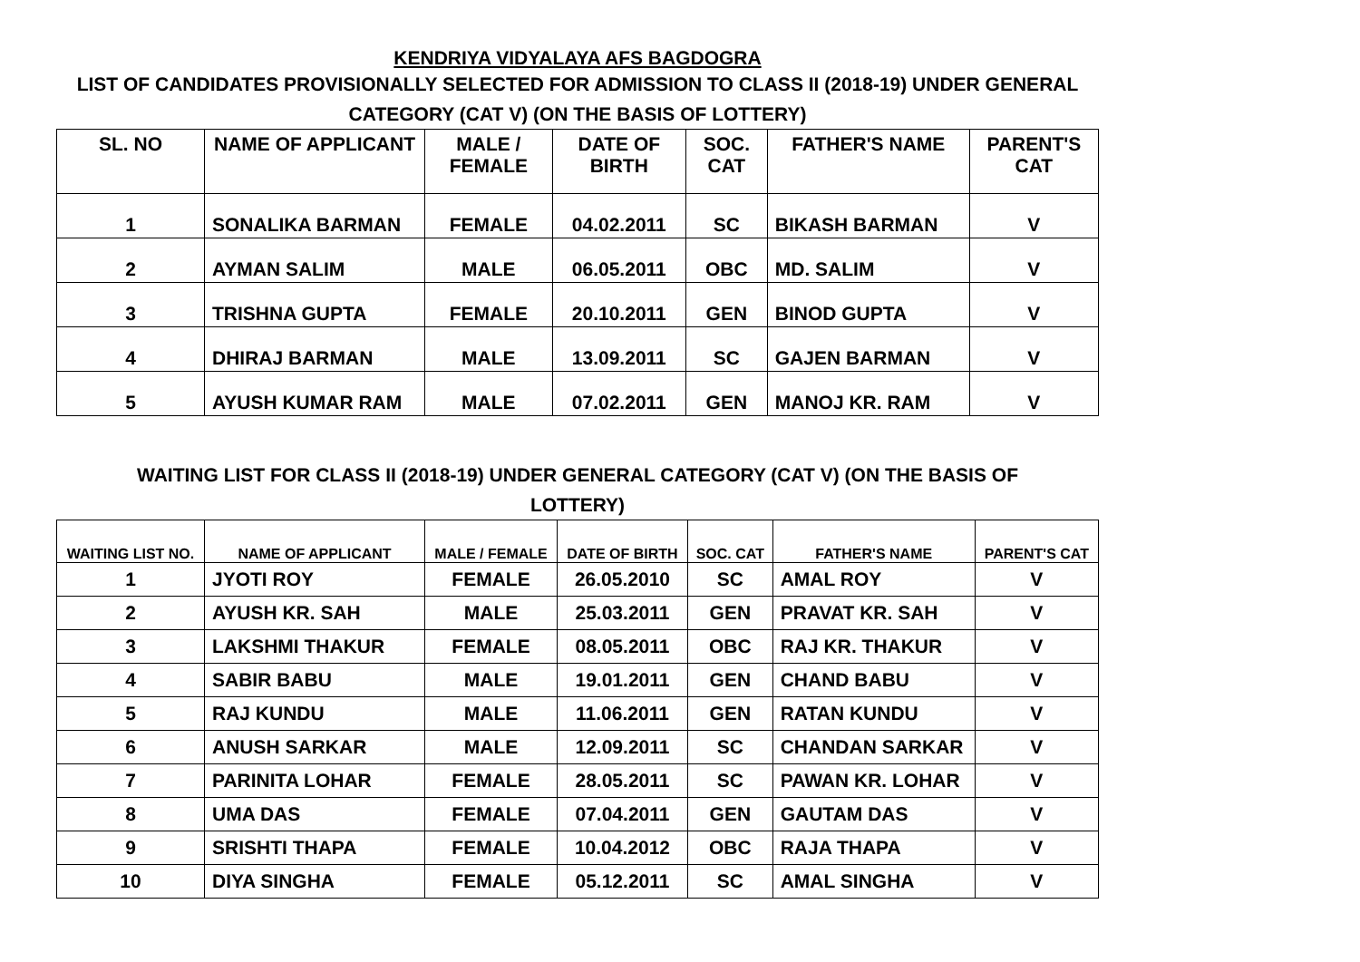KENDRIYA VIDYALAYA AFS BAGDOGRA
LIST OF CANDIDATES PROVISIONALLY SELECTED FOR ADMISSION TO CLASS II (2018-19) UNDER GENERAL CATEGORY (CAT V) (ON THE BASIS OF LOTTERY)
| SL. NO | NAME OF APPLICANT | MALE / FEMALE | DATE OF BIRTH | SOC. CAT | FATHER'S NAME | PARENT'S CAT |
| --- | --- | --- | --- | --- | --- | --- |
| 1 | SONALIKA BARMAN | FEMALE | 04.02.2011 | SC | BIKASH BARMAN | V |
| 2 | AYMAN SALIM | MALE | 06.05.2011 | OBC | MD. SALIM | V |
| 3 | TRISHNA GUPTA | FEMALE | 20.10.2011 | GEN | BINOD GUPTA | V |
| 4 | DHIRAJ BARMAN | MALE | 13.09.2011 | SC | GAJEN BARMAN | V |
| 5 | AYUSH KUMAR RAM | MALE | 07.02.2011 | GEN | MANOJ KR. RAM | V |
WAITING LIST FOR CLASS II (2018-19) UNDER GENERAL CATEGORY (CAT V) (ON THE BASIS OF LOTTERY)
| WAITING LIST NO. | NAME OF APPLICANT | MALE / FEMALE | DATE OF BIRTH | SOC. CAT | FATHER'S NAME | PARENT'S CAT |
| --- | --- | --- | --- | --- | --- | --- |
| 1 | JYOTI ROY | FEMALE | 26.05.2010 | SC | AMAL ROY | V |
| 2 | AYUSH KR. SAH | MALE | 25.03.2011 | GEN | PRAVAT KR. SAH | V |
| 3 | LAKSHMI THAKUR | FEMALE | 08.05.2011 | OBC | RAJ KR. THAKUR | V |
| 4 | SABIR BABU | MALE | 19.01.2011 | GEN | CHAND BABU | V |
| 5 | RAJ KUNDU | MALE | 11.06.2011 | GEN | RATAN KUNDU | V |
| 6 | ANUSH SARKAR | MALE | 12.09.2011 | SC | CHANDAN SARKAR | V |
| 7 | PARINITA LOHAR | FEMALE | 28.05.2011 | SC | PAWAN KR. LOHAR | V |
| 8 | UMA DAS | FEMALE | 07.04.2011 | GEN | GAUTAM DAS | V |
| 9 | SRISHTI THAPA | FEMALE | 10.04.2012 | OBC | RAJA THAPA | V |
| 10 | DIYA SINGHA | FEMALE | 05.12.2011 | SC | AMAL SINGHA | V |